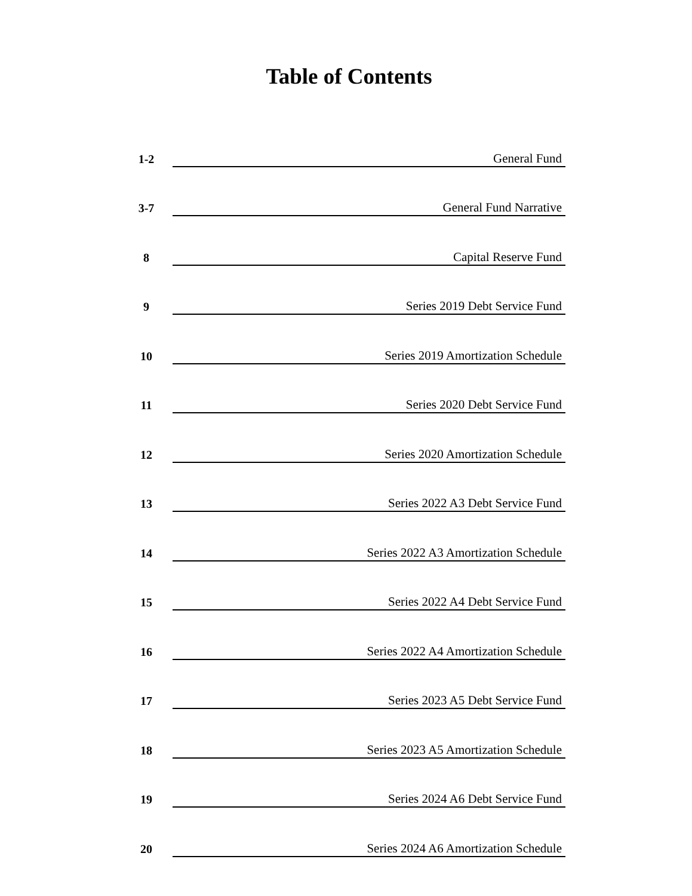Table of Contents
1-2
General Fund
3-7
General Fund Narrative
8
Capital Reserve Fund
9
Series 2019 Debt Service Fund
10
Series 2019 Amortization Schedule
11
Series 2020 Debt Service Fund
12
Series 2020 Amortization Schedule
13
Series 2022 A3 Debt Service Fund
14
Series 2022 A3 Amortization Schedule
15
Series 2022 A4 Debt Service Fund
16
Series 2022 A4 Amortization Schedule
17
Series 2023 A5 Debt Service Fund
18
Series 2023 A5 Amortization Schedule
19
Series 2024 A6 Debt Service Fund
20
Series 2024 A6 Amortization Schedule